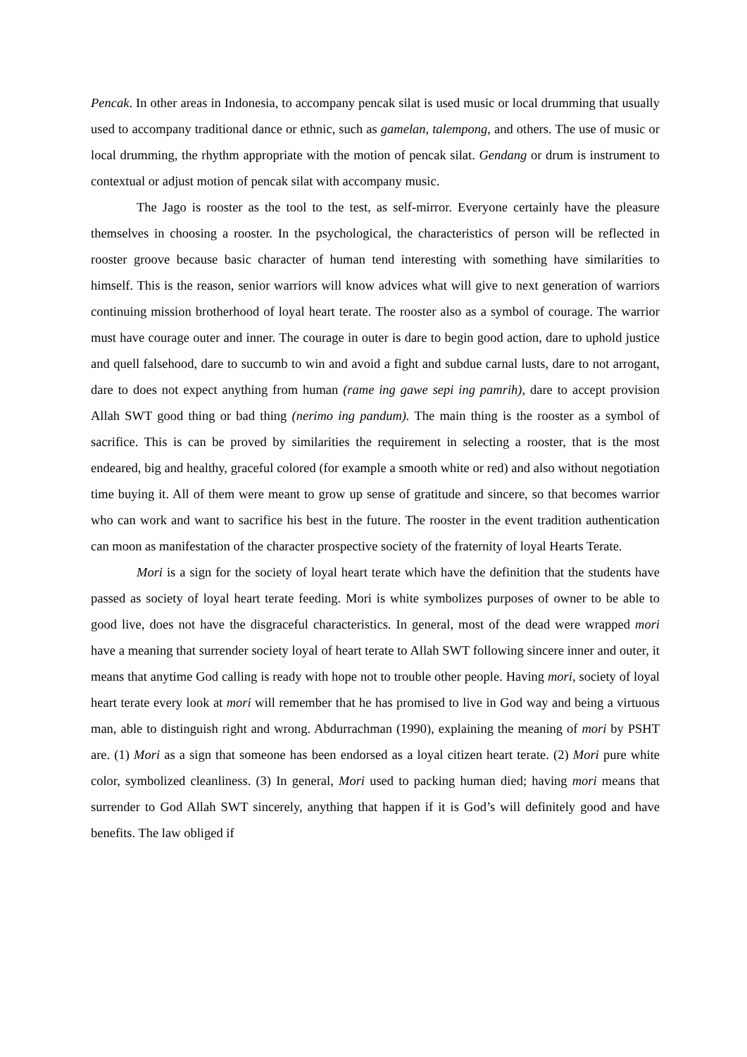Pencak. In other areas in Indonesia, to accompany pencak silat is used music or local drumming that usually used to accompany traditional dance or ethnic, such as gamelan, talempong, and others. The use of music or local drumming, the rhythm appropriate with the motion of pencak silat. Gendang or drum is instrument to contextual or adjust motion of pencak silat with accompany music.
The Jago is rooster as the tool to the test, as self-mirror. Everyone certainly have the pleasure themselves in choosing a rooster. In the psychological, the characteristics of person will be reflected in rooster groove because basic character of human tend interesting with something have similarities to himself. This is the reason, senior warriors will know advices what will give to next generation of warriors continuing mission brotherhood of loyal heart terate. The rooster also as a symbol of courage. The warrior must have courage outer and inner. The courage in outer is dare to begin good action, dare to uphold justice and quell falsehood, dare to succumb to win and avoid a fight and subdue carnal lusts, dare to not arrogant, dare to does not expect anything from human (rame ing gawe sepi ing pamrih), dare to accept provision Allah SWT good thing or bad thing (nerimo ing pandum). The main thing is the rooster as a symbol of sacrifice. This is can be proved by similarities the requirement in selecting a rooster, that is the most endeared, big and healthy, graceful colored (for example a smooth white or red) and also without negotiation time buying it. All of them were meant to grow up sense of gratitude and sincere, so that becomes warrior who can work and want to sacrifice his best in the future. The rooster in the event tradition authentication can moon as manifestation of the character prospective society of the fraternity of loyal Hearts Terate.
Mori is a sign for the society of loyal heart terate which have the definition that the students have passed as society of loyal heart terate feeding. Mori is white symbolizes purposes of owner to be able to good live, does not have the disgraceful characteristics. In general, most of the dead were wrapped mori have a meaning that surrender society loyal of heart terate to Allah SWT following sincere inner and outer, it means that anytime God calling is ready with hope not to trouble other people. Having mori, society of loyal heart terate every look at mori will remember that he has promised to live in God way and being a virtuous man, able to distinguish right and wrong. Abdurrachman (1990), explaining the meaning of mori by PSHT are. (1) Mori as a sign that someone has been endorsed as a loyal citizen heart terate. (2) Mori pure white color, symbolized cleanliness. (3) In general, Mori used to packing human died; having mori means that surrender to God Allah SWT sincerely, anything that happen if it is God’s will definitely good and have benefits. The law obliged if